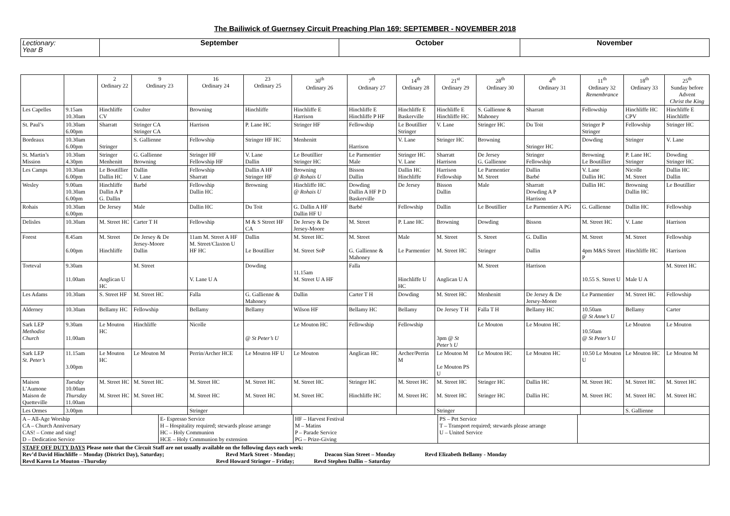The Bailiwick of Guernsey Circuit Preaching Plan 169: SEPTEMBER - NOVEMBER 2018
| Lectionary: Year B | September | October | November |
| | | 2 Ordinary 22 | 9 Ordinary 23 | 16 Ordinary 24 | 23 Ordinary 25 | 30<sup>th</sup> Ordinary 26 | 7<sup>th</sup> Ordinary 27 | 14<sup>th</sup> Ordinary 28 | 21<sup>st</sup> Ordinary 29 | 28<sup>th</sup> Ordinary 30 | 4<sup>th</sup> Ordinary 31 | 11<sup>th</sup> Ordinary 32 Remembrance | 18<sup>th</sup> Ordinary 33 | 25<sup>th</sup> Sunday before Advent Christ the King |
| --- | --- | --- | --- | --- | --- | --- | --- | --- | --- | --- | --- | --- | --- | --- |
| Les Capelles | 9.15am 10.30am | Hinchliffe CV | Coulter | Browning | Hinchliffe | Hinchliffe E Harrison | Hinchliffe E Hinchliffe P HF | Hinchliffe E Baskerville | Hinchliffe E Hinchliffe HC | S. Gallienne & Mahoney | Sharratt | Fellowship | Hinchliffe HC CPV | Hinchliffe E Hinchliffe |
| St. Paul’s | 10.30am 6.00pm | Sharratt | Stringer CA Stringer CA | Harrison | P. Lane HC | Stringer HF | Fellowship | Le Boutillier Stringer | V. Lane | Stringer HC | Du Toit | Stringer P Stringer | Fellowship | Stringer HC |
| Bordeaux | 10.30am 6.00pm | Stringer | S. Gallienne | Fellowship | Stringer HF HC | Menhenitt | Harrison | V. Lane | Stringer HC | Browning | Stringer HC | Dowding | Stringer | V. Lane |
| St. Martin’s Mission | 10.30am 4.30pm | Stringer Menhenitt | G. Gallienne Browning | Stringer HF Fellowship HF | V. Lane Dallin | Le Boutillier Stringer HC | Le Parmentier Male | Stringer HC V. Lane | Sharratt Harrison | De Jersey G. Gallienne | Stringer Fellowship | Browning Le Boutillier | P. Lane HC Stringer | Dowding Stringer HC |
| Les Camps | 10.30am 6.00pm | Le Boutillier Dallin HC | Dallin V. Lane | Fellowship Sharratt | Dallin A HF Stringer HF | Browning @ Rohais U | Bisson Dallin | Dallin HC Hinchliffe | Harrison Fellowship | Le Parmentier M. Street | Dallin Barbé | V. Lane Dallin HC | Nicolle M. Street | Dallin HC Dallin |
| Wesley | 9.00am 10.30am 6.00pm | Hinchliffe Dallin A P G. Dallin | Barbé | Fellowship Dallin HC | Browning | Hinchliffe HC @ Rohais U | Dowding Dallin A HF P D Baskerville | De Jersey | Bisson Dallin | Male | Sharratt Dowding A P Harrison | Dallin HC | Browning Dallin HC | Le Boutillier |
| Rohais | 10.30am 6.00pm | De Jersey | Male | Dallin HC | Du Toit | G. Dallin A HF Dallin HF U | Barbé | Fellowship | Dallin | Le Boutillier | Le Parmentier A PG | G. Gallienne | Dallin HC | Fellowship |
| Delisles | 10.30am | M. Street HC | Carter T H | Fellowship | M & S Street HF CA | De Jersey & De Jersey-Moore | M. Street | P. Lane HC | Browning | Dowding | Bisson | M. Street HC | V. Lane | Harrison |
| Forest | 8.45am 6.00pm | M. Street Hinchliffe | De Jersey & De Jersey-Moore Dallin | 11am M. Street A HF M. Street/Claxton U HF HC | Dallin Le Boutillier | M. Street HC M. Street SoP | M. Street G. Gallienne & Mahoney | Male Le Parmentier | M. Street M. Street HC | S. Street Stringer | G. Dallin Dallin | M. Street 4pm M&S Street P | M. Street Hinchliffe HC | Fellowship Harrison |
| Torteval | 9.30am 11.00am | Anglican U HC | M. Street | V. Lane U A | Dowding | 11.15am M. Street U A HF | Falla | Hinchliffe U HC | Anglican U A | M. Street | Harrison | 10.55 S. Street U | Male U A | M. Street HC |
| Les Adams | 10.30am | S. Street HF | M. Street HC | Falla | G. Gallienne & Mahoney | Dallin | Carter T H | Dowding | M. Street HC | Menhenitt | De Jersey & De Jersey-Moore | Le Parmentier | M. Street HC | Fellowship |
| Alderney | 10.30am | Bellamy HC | Fellowship | Bellamy | Bellamy | Wilson HF | Bellamy HC | Bellamy | De Jersey T H | Falla T H | Bellamy HC | 10.50am @ St Anne’s U | Bellamy | Carter |
| Sark LEP Methodist Church | 9.30am 11.00am | Le Mouton HC | Hinchliffe | Nicolle | @ St Peter’s U | Le Mouton HC | Fellowship | Fellowship | 3pm @ St Peter’s U | Le Mouton | Le Mouton HC | 10.50am @ St Peter’s U | Le Mouton | Le Mouton |
| Sark LEP St. Peter’s | 11.15am 3.00pm | Le Mouton HC | Le Mouton M | Perrin/Archer HCE | Le Mouton HF U | Le Mouton | Anglican HC | Archer/Perrin M | Le Mouton M Le Mouton PS U | Le Mouton HC | Le Mouton HC | 10.50 Le Mouton U | Le Mouton HC | Le Mouton M |
| Maison L’Aumone Maison de Quetteville | Tuesday 10.00am Thursday 11.00am | M. Street HC M. Street HC | M. Street HC M. Street HC | M. Street HC M. Street HC | M. Street HC M. Street HC | M. Street HC M. Street HC | Stringer HC Hinchliffe HC | M. Street HC M. Street HC | M. Street HC M. Street HC | Stringer HC Stringer HC | Dallin HC Dallin HC | M. Street HC M. Street HC | M. Street HC M. Street HC | M. Street HC M. Street HC |
| Les Ormes | 3.00pm | | | Stringer | | | | | Stringer | | | | S. Gallienne | |
| A – All-Age Worship CA – Church Anniversary CAS! – Come and sing! D – Dedication Service | E- Espresso Service H – Hospitality required; stewards please arrange HC – Holy Communion HCE – Holy Communion by extension | HF – Harvest Festival M – Matins P – Parade Service PG – Prize-Giving | PS – Pet Service T – Transport required; stewards please arrange U – United Service | |
| STAFF OFF DUTY DAYS Please note that the Circuit Staff are not usually available on the following days each week: Rev’d David Hinchliffe – Monday (District Day), Saturday; Revd Mark Street - Monday; Deacon Sian Street – Monday Revd Elizabeth Bellamy - Monday Revd Karen Le Mouton –Thursday Revd Howard Stringer – Friday; Revd Stephen Dallin – Saturday | | | | |